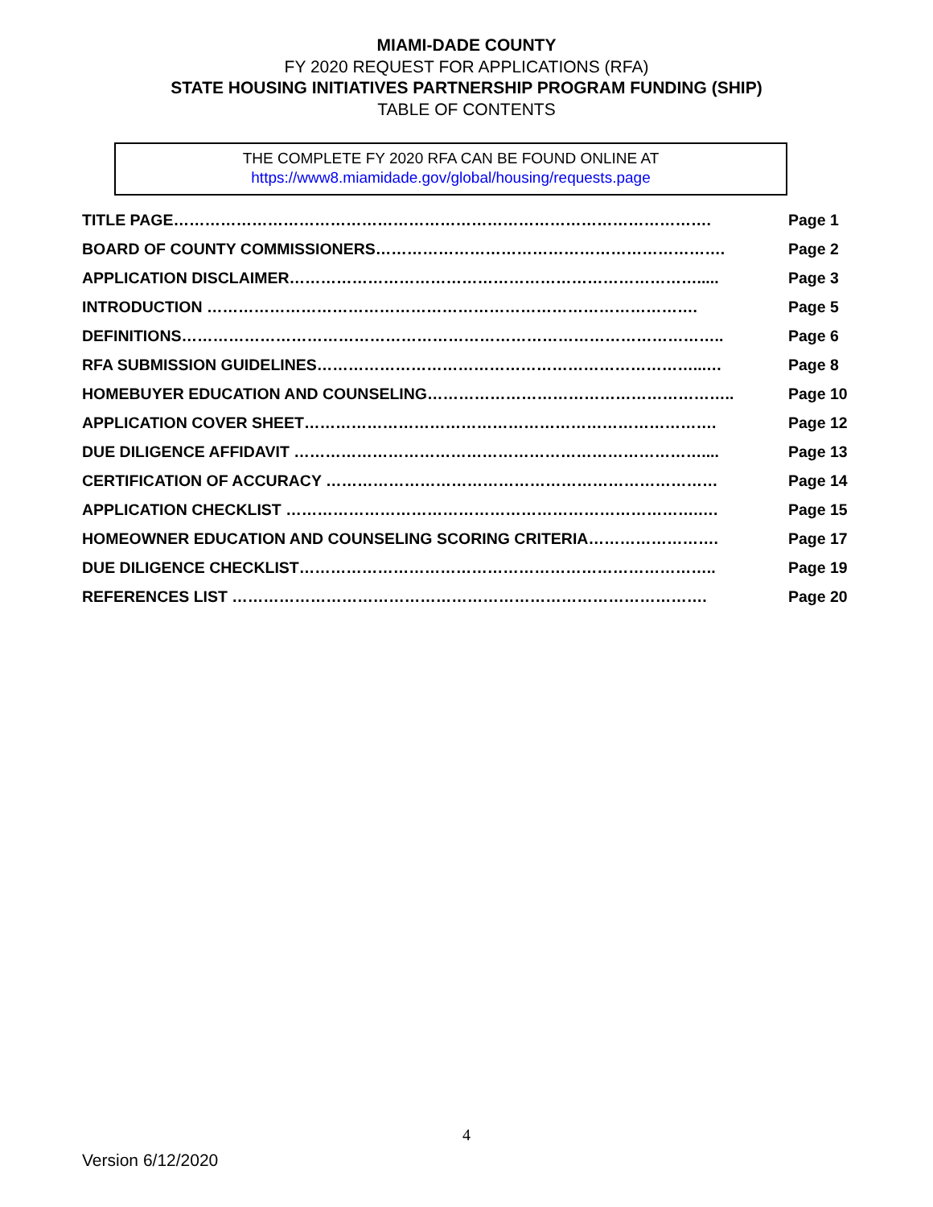MIAMI-DADE COUNTY
FY 2020 REQUEST FOR APPLICATIONS (RFA)
STATE HOUSING INITIATIVES PARTNERSHIP PROGRAM FUNDING (SHIP)
TABLE OF CONTENTS
THE COMPLETE FY 2020 RFA CAN BE FOUND ONLINE AT
https://www8.miamidade.gov/global/housing/requests.page
| TITLE PAGE…………………………………………………………………………………………. | Page 1 |
| BOARD OF COUNTY COMMISSIONERS…………………………………………………………. | Page 2 |
| APPLICATION DISCLAIMER……………………………………………………………………..... | Page 3 |
| INTRODUCTION …………………………………………………………………………………. | Page 5 |
| DEFINITIONS………………………………………………………………………………………….. | Page 6 |
| RFA SUBMISSION GUIDELINES………………………………………………………………...… | Page 8 |
| HOMEBUYER EDUCATION AND COUNSELING………………………………………………….. | Page 10 |
| APPLICATION COVER SHEET……………………………………………………………………. | Page 12 |
| DUE DILIGENCE AFFIDAVIT …………………………………………………………………….... | Page 13 |
| CERTIFICATION OF ACCURACY ………………………………………………………………… | Page 14 |
| APPLICATION CHECKLIST …………………………………………………………………….…. | Page 15 |
| HOMEOWNER EDUCATION AND COUNSELING SCORING CRITERIA……………………. | Page 17 |
| DUE DILIGENCE CHECKLIST…………………………………………………………………….. | Page 19 |
| REFERENCES LIST ………………………………………………………………………………. | Page 20 |
4
Version 6/12/2020